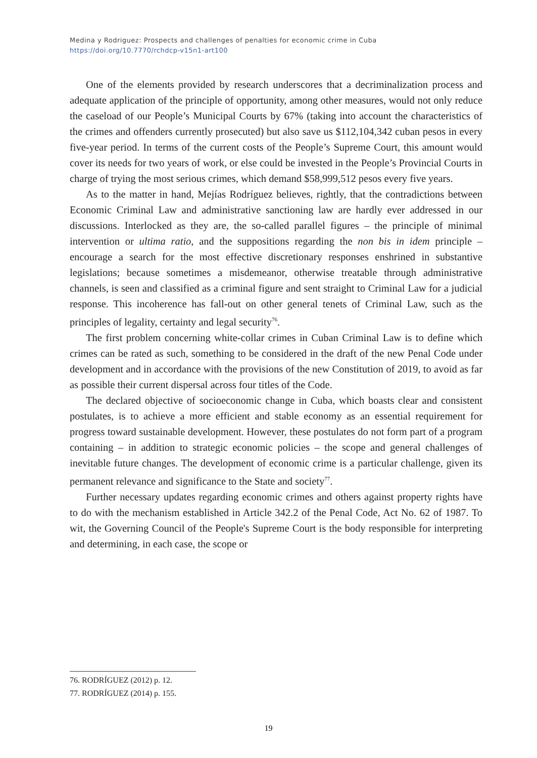Medina y Rodriguez: Prospects and challenges of penalties for economic crime in Cuba
https://doi.org/10.7770/rchdcp-v15n1-art100
One of the elements provided by research underscores that a decriminalization process and adequate application of the principle of opportunity, among other measures, would not only reduce the caseload of our People’s Municipal Courts by 67% (taking into account the characteristics of the crimes and offenders currently prosecuted) but also save us $112,104,342 cuban pesos in every five-year period. In terms of the current costs of the People’s Supreme Court, this amount would cover its needs for two years of work, or else could be invested in the People’s Provincial Courts in charge of trying the most serious crimes, which demand $58,999,512 pesos every five years.
As to the matter in hand, Mejías Rodríguez believes, rightly, that the contradictions between Economic Criminal Law and administrative sanctioning law are hardly ever addressed in our discussions. Interlocked as they are, the so-called parallel figures – the principle of minimal intervention or ultima ratio, and the suppositions regarding the non bis in idem principle – encourage a search for the most effective discretionary responses enshrined in substantive legislations; because sometimes a misdemeanor, otherwise treatable through administrative channels, is seen and classified as a criminal figure and sent straight to Criminal Law for a judicial response. This incoherence has fall-out on other general tenets of Criminal Law, such as the principles of legality, certainty and legal security<sup>76</sup>.
The first problem concerning white-collar crimes in Cuban Criminal Law is to define which crimes can be rated as such, something to be considered in the draft of the new Penal Code under development and in accordance with the provisions of the new Constitution of 2019, to avoid as far as possible their current dispersal across four titles of the Code.
The declared objective of socioeconomic change in Cuba, which boasts clear and consistent postulates, is to achieve a more efficient and stable economy as an essential requirement for progress toward sustainable development. However, these postulates do not form part of a program containing – in addition to strategic economic policies – the scope and general challenges of inevitable future changes. The development of economic crime is a particular challenge, given its permanent relevance and significance to the State and society<sup>77</sup>.
Further necessary updates regarding economic crimes and others against property rights have to do with the mechanism established in Article 342.2 of the Penal Code, Act No. 62 of 1987. To wit, the Governing Council of the People's Supreme Court is the body responsible for interpreting and determining, in each case, the scope or
76. RODRÍGUEZ (2012) p. 12.
77. RODRÍGUEZ (2014) p. 155.
19